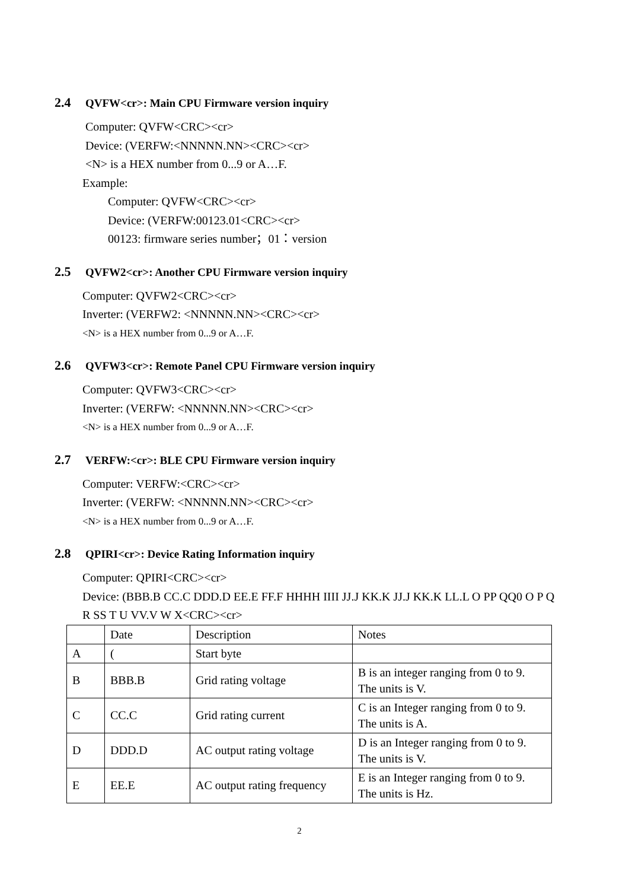2.4 QVFW<cr>: Main CPU Firmware version inquiry
Computer: QVFW<CRC><cr>
Device: (VERFW:<NNNNN.NN><CRC><cr>
<N> is a HEX number from 0...9 or A…F.
Example:
Computer: QVFW<CRC><cr>
Device: (VERFW:00123.01<CRC><cr>
00123: firmware series number；01：version
2.5 QVFW2<cr>: Another CPU Firmware version inquiry
Computer: QVFW2<CRC><cr>
Inverter: (VERFW2: <NNNNN.NN><CRC><cr>
<N> is a HEX number from 0...9 or A…F.
2.6 QVFW3<cr>: Remote Panel CPU Firmware version inquiry
Computer: QVFW3<CRC><cr>
Inverter: (VERFW: <NNNNN.NN><CRC><cr>
<N> is a HEX number from 0...9 or A…F.
2.7 VERFW:<cr>: BLE CPU Firmware version inquiry
Computer: VERFW:<CRC><cr>
Inverter: (VERFW: <NNNNN.NN><CRC><cr>
<N> is a HEX number from 0...9 or A…F.
2.8 QPIRI<cr>: Device Rating Information inquiry
Computer: QPIRI<CRC><cr>
Device: (BBB.B CC.C DDD.D EE.E FF.F HHHH IIII JJ.J KK.K JJ.J KK.K LL.L O PP QQ0 O P Q R SS T U VV.V W X<CRC><cr>
| | Date | Description | Notes |
| A | ( | Start byte | |
| B | BBB.B | Grid rating voltage | B is an integer ranging from 0 to 9. The units is V. |
| C | CC.C | Grid rating current | C is an Integer ranging from 0 to 9. The units is A. |
| D | DDD.D | AC output rating voltage | D is an Integer ranging from 0 to 9. The units is V. |
| E | EE.E | AC output rating frequency | E is an Integer ranging from 0 to 9. The units is Hz. |
2